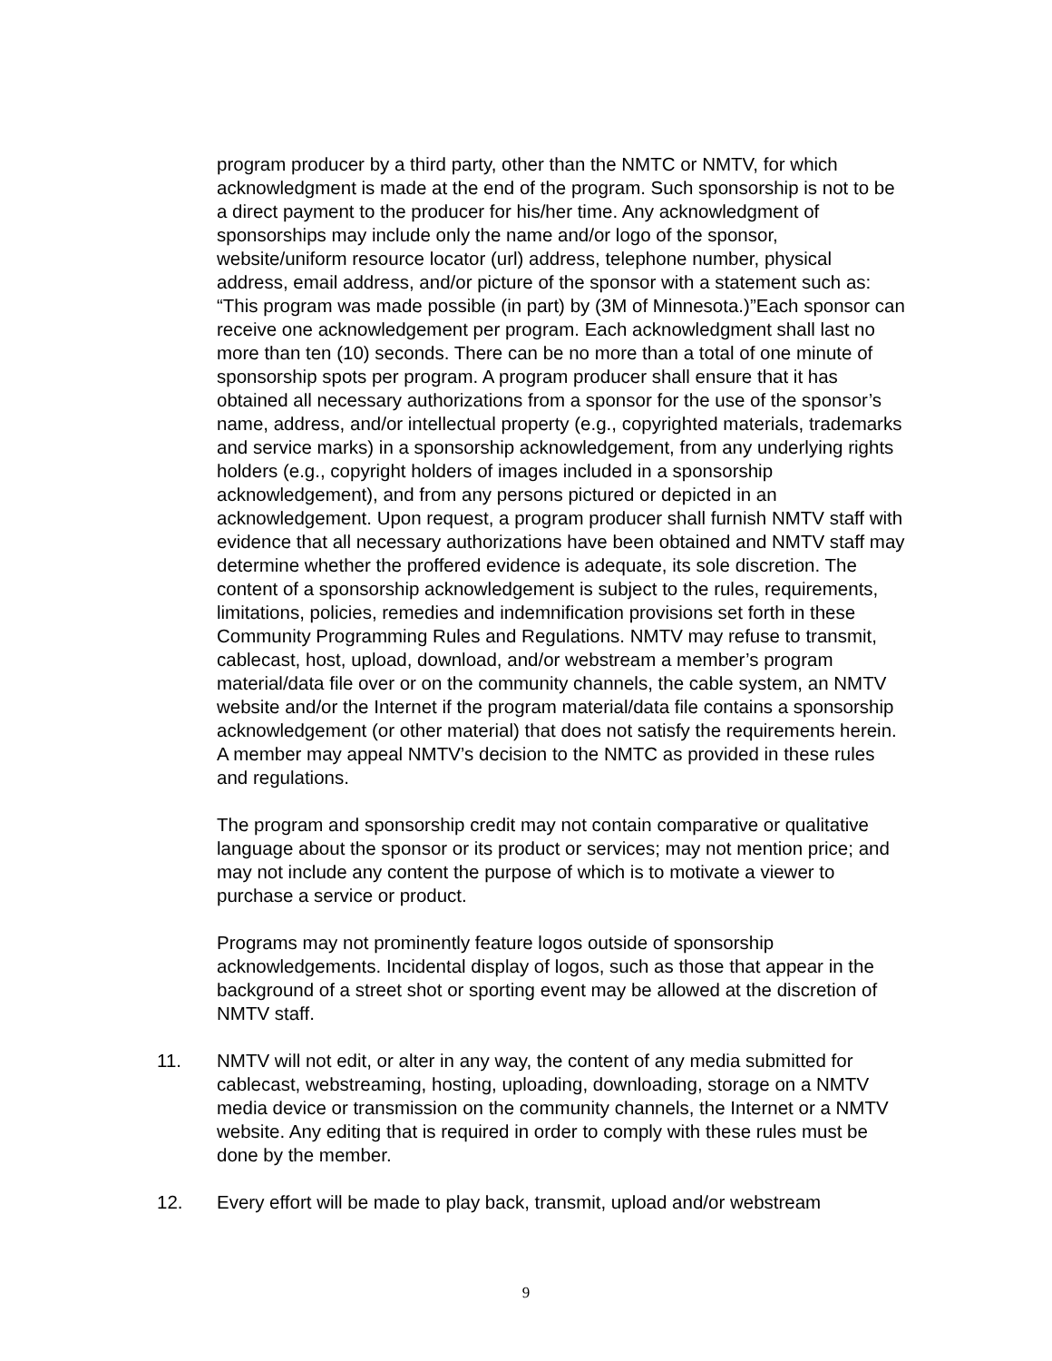program producer by a third party, other than the NMTC or NMTV, for which acknowledgment is made at the end of the program. Such sponsorship is not to be a direct payment to the producer for his/her time. Any acknowledgment of sponsorships may include only the name and/or logo of the sponsor, website/uniform resource locator (url) address, telephone number, physical address, email address, and/or picture of the sponsor with a statement such as: “This program was made possible (in part) by (3M of Minnesota.)”Each sponsor can receive one acknowledgement per program. Each acknowledgment shall last no more than ten (10) seconds. There can be no more than a total of one minute of sponsorship spots per program. A program producer shall ensure that it has obtained all necessary authorizations from a sponsor for the use of the sponsor’s name, address, and/or intellectual property (e.g., copyrighted materials, trademarks and service marks) in a sponsorship acknowledgement, from any underlying rights holders (e.g., copyright holders of images included in a sponsorship acknowledgement), and from any persons pictured or depicted in an acknowledgement. Upon request, a program producer shall furnish NMTV staff with evidence that all necessary authorizations have been obtained and NMTV staff may determine whether the proffered evidence is adequate, its sole discretion. The content of a sponsorship acknowledgement is subject to the rules, requirements, limitations, policies, remedies and indemnification provisions set forth in these Community Programming Rules and Regulations. NMTV may refuse to transmit, cablecast, host, upload, download, and/or webstream a member’s program material/data file over or on the community channels, the cable system, an NMTV website and/or the Internet if the program material/data file contains a sponsorship acknowledgement (or other material) that does not satisfy the requirements herein. A member may appeal NMTV’s decision to the NMTC as provided in these rules and regulations.
The program and sponsorship credit may not contain comparative or qualitative language about the sponsor or its product or services; may not mention price; and may not include any content the purpose of which is to motivate a viewer to purchase a service or product.
Programs may not prominently feature logos outside of sponsorship acknowledgements. Incidental display of logos, such as those that appear in the background of a street shot or sporting event may be allowed at the discretion of NMTV staff.
11. NMTV will not edit, or alter in any way, the content of any media submitted for cablecast, webstreaming, hosting, uploading, downloading, storage on a NMTV media device or transmission on the community channels, the Internet or a NMTV website. Any editing that is required in order to comply with these rules must be done by the member.
12. Every effort will be made to play back, transmit, upload and/or webstream
9